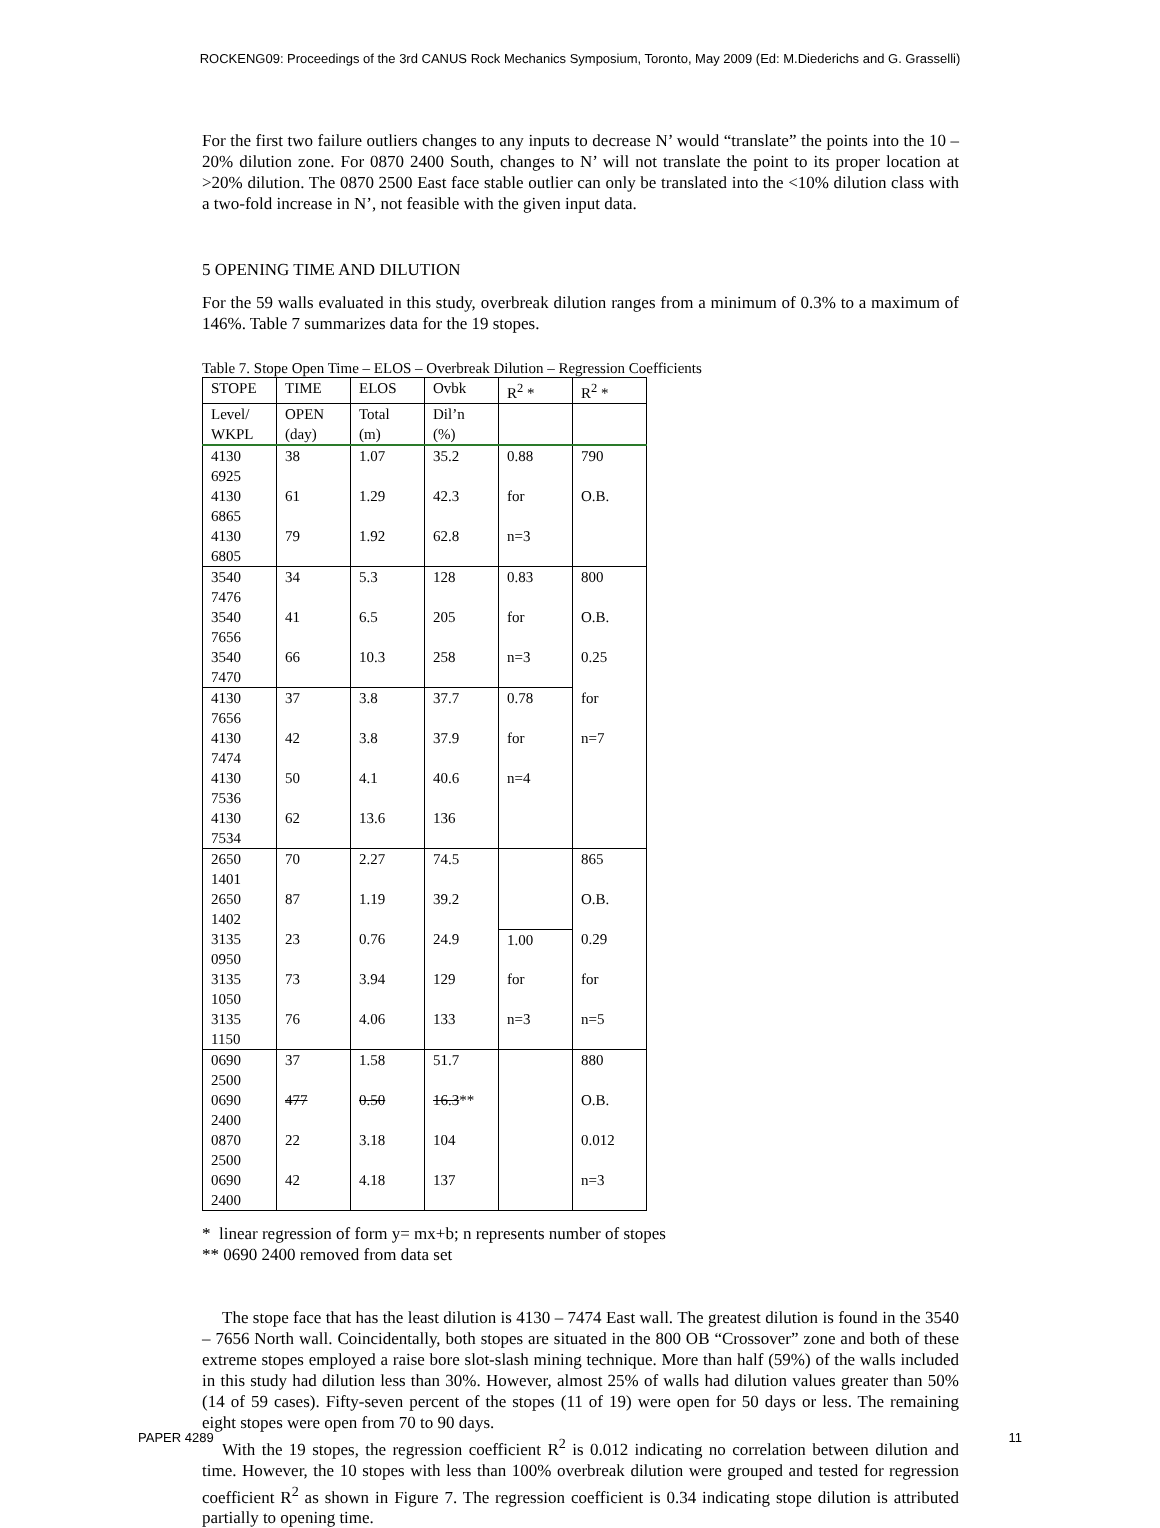ROCKENG09: Proceedings of the 3rd CANUS Rock Mechanics Symposium, Toronto, May 2009 (Ed: M.Diederichs and G. Grasselli)
For the first two failure outliers changes to any inputs to decrease N’ would “translate” the points into the 10 – 20% dilution zone. For 0870 2400 South, changes to N’ will not translate the point to its proper location at >20% dilution. The 0870 2500 East face stable outlier can only be translated into the <10% dilution class with a two-fold increase in N’, not feasible with the given input data.
5 OPENING TIME AND DILUTION
For the 59 walls evaluated in this study, overbreak dilution ranges from a minimum of 0.3% to a maximum of 146%. Table 7 summarizes data for the 19 stopes.
Table 7. Stope Open Time – ELOS – Overbreak Dilution – Regression Coefficients
| STOPE | TIME | ELOS | Ovbk | R<sup>2</sup> * | R<sup>2</sup> * |
| --- | --- | --- | --- | --- | --- |
| Level/ WKPL | OPEN (day) | Total (m) | Dil’n (%) | | |
| 4130 6925 | 38 | 1.07 | 35.2 | 0.88 | 790 |
| 4130 6865 | 61 | 1.29 | 42.3 | for | O.B. |
| 4130 6805 | 79 | 1.92 | 62.8 | n=3 | |
| 3540 7476 | 34 | 5.3 | 128 | 0.83 | 800 |
| 3540 7656 | 41 | 6.5 | 205 | for | O.B. |
| 3540 7470 | 66 | 10.3 | 258 | n=3 | 0.25 |
| 4130 7656 | 37 | 3.8 | 37.7 | 0.78 | for |
| 4130 7474 | 42 | 3.8 | 37.9 | for | n=7 |
| 4130 7536 | 50 | 4.1 | 40.6 | n=4 | |
| 4130 7534 | 62 | 13.6 | 136 | | |
| 2650 1401 | 70 | 2.27 | 74.5 | | 865 |
| 2650 1402 | 87 | 1.19 | 39.2 | | O.B. |
| 3135 0950 | 23 | 0.76 | 24.9 | 1.00 | 0.29 |
| 3135 1050 | 73 | 3.94 | 129 | for | for |
| 3135 1150 | 76 | 4.06 | 133 | n=3 | n=5 |
| 0690 2500 | 37 | 1.58 | 51.7 | | 880 |
| 0690 2400 | 477 | 0.50 | 16.3 ** | | O.B. |
| 0870 2500 | 22 | 3.18 | 104 | | 0.012 |
| 0690 2400 | 42 | 4.18 | 137 | | n=3 |
* linear regression of form y= mx+b; n represents number of stopes
** 0690 2400 removed from data set
The stope face that has the least dilution is 4130 – 7474 East wall. The greatest dilution is found in the 3540 – 7656 North wall. Coincidentally, both stopes are situated in the 800 OB “Crossover” zone and both of these extreme stopes employed a raise bore slot-slash mining technique. More than half (59%) of the walls included in this study had dilution less than 30%. However, almost 25% of walls had dilution values greater than 50% (14 of 59 cases). Fifty-seven percent of the stopes (11 of 19) were open for 50 days or less. The remaining eight stopes were open from 70 to 90 days.
With the 19 stopes, the regression coefficient R<sup>2</sup> is 0.012 indicating no correlation between dilution and time. However, the 10 stopes with less than 100% overbreak dilution were grouped and tested for regression coefficient R<sup>2</sup> as shown in Figure 7. The regression coefficient is 0.34 indicating stope dilution is attributed partially to opening time.
PAPER 4289 11